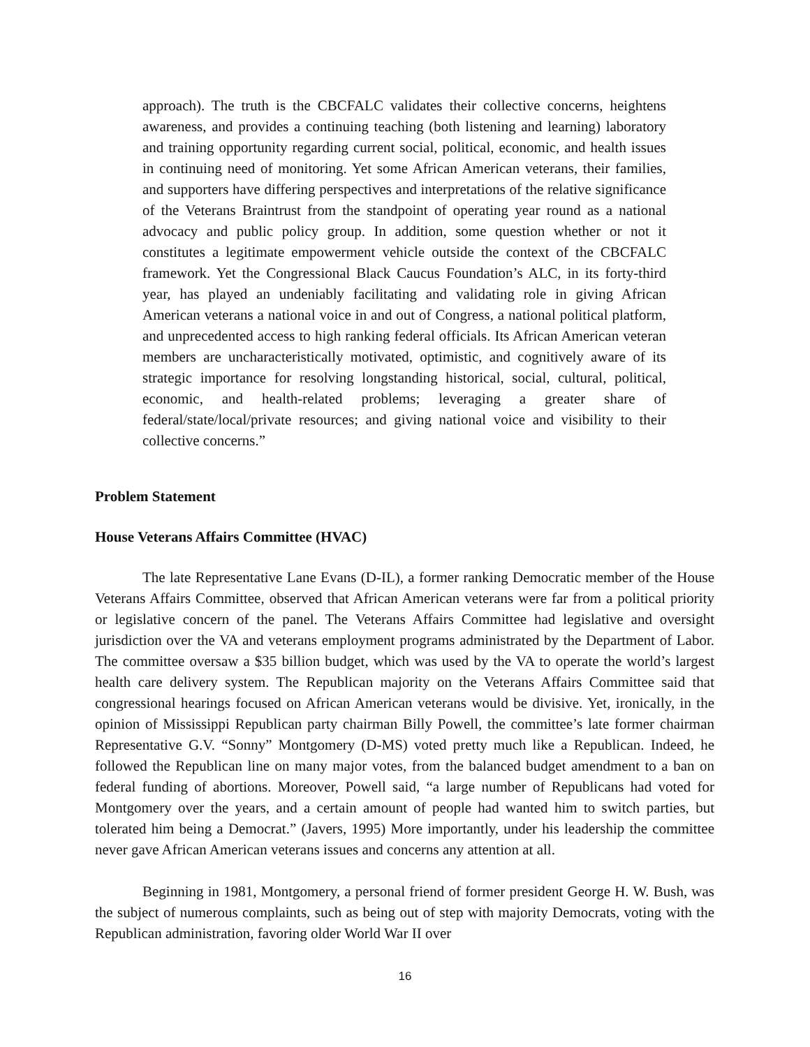approach). The truth is the CBCFALC validates their collective concerns, heightens awareness, and provides a continuing teaching (both listening and learning) laboratory and training opportunity regarding current social, political, economic, and health issues in continuing need of monitoring. Yet some African American veterans, their families, and supporters have differing perspectives and interpretations of the relative significance of the Veterans Braintrust from the standpoint of operating year round as a national advocacy and public policy group. In addition, some question whether or not it constitutes a legitimate empowerment vehicle outside the context of the CBCFALC framework. Yet the Congressional Black Caucus Foundation’s ALC, in its forty-third year, has played an undeniably facilitating and validating role in giving African American veterans a national voice in and out of Congress, a national political platform, and unprecedented access to high ranking federal officials. Its African American veteran members are uncharacteristically motivated, optimistic, and cognitively aware of its strategic importance for resolving longstanding historical, social, cultural, political, economic, and health-related problems; leveraging a greater share of federal/state/local/private resources; and giving national voice and visibility to their collective concerns.”
Problem Statement
House Veterans Affairs Committee (HVAC)
The late Representative Lane Evans (D-IL), a former ranking Democratic member of the House Veterans Affairs Committee, observed that African American veterans were far from a political priority or legislative concern of the panel. The Veterans Affairs Committee had legislative and oversight jurisdiction over the VA and veterans employment programs administrated by the Department of Labor. The committee oversaw a $35 billion budget, which was used by the VA to operate the world’s largest health care delivery system. The Republican majority on the Veterans Affairs Committee said that congressional hearings focused on African American veterans would be divisive. Yet, ironically, in the opinion of Mississippi Republican party chairman Billy Powell, the committee’s late former chairman Representative G.V. “Sonny” Montgomery (D-MS) voted pretty much like a Republican. Indeed, he followed the Republican line on many major votes, from the balanced budget amendment to a ban on federal funding of abortions. Moreover, Powell said, “a large number of Republicans had voted for Montgomery over the years, and a certain amount of people had wanted him to switch parties, but tolerated him being a Democrat.” (Javers, 1995) More importantly, under his leadership the committee never gave African American veterans issues and concerns any attention at all.
Beginning in 1981, Montgomery, a personal friend of former president George H. W. Bush, was the subject of numerous complaints, such as being out of step with majority Democrats, voting with the Republican administration, favoring older World War II over
16